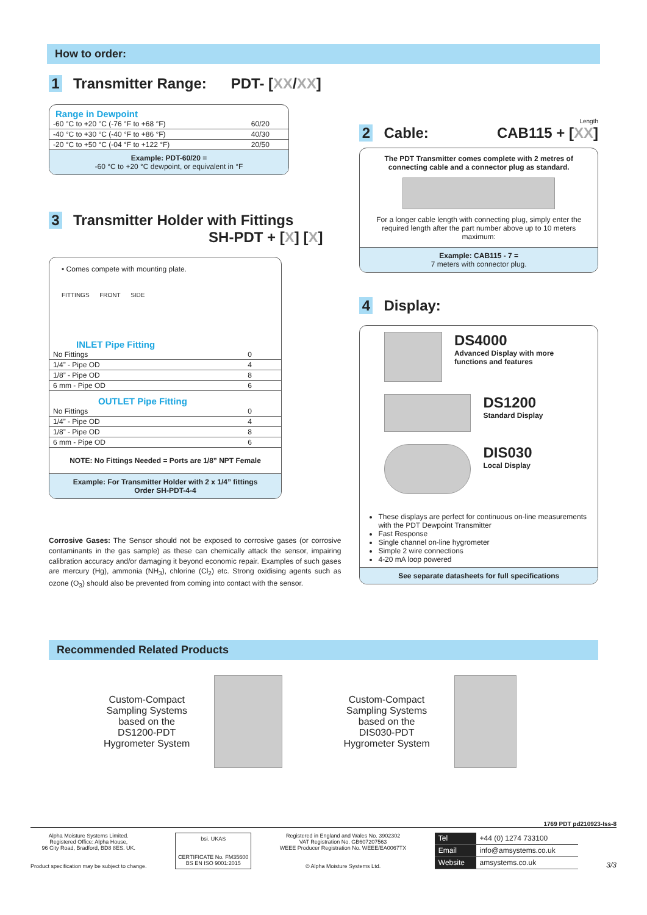How to order:
1 Transmitter Range: PDT- [XX/XX]
Range in Dewpoint
| -60 °C to +20 °C (-76 °F to +68 °F) | 60/20 |
| -40 °C to +30 °C (-40 °F to +86 °F) | 40/30 |
| -20 °C to +50 °C (-04 °F to +122 °F) | 20/50 |
Example: PDT-60/20 =
-60 °C to +20 °C dewpoint, or equivalent in °F
3 Transmitter Holder with Fittings
SH-PDT + [X] [X]
• Comes compete with mounting plate.
FITTINGS FRONT SIDE
INLET Pipe Fitting
| No Fittings | 0 |
| 1/4” - Pipe OD | 4 |
| 1/8” - Pipe OD | 8 |
| 6 mm - Pipe OD | 6 |
OUTLET Pipe Fitting
| No Fittings | 0 |
| 1/4” - Pipe OD | 4 |
| 1/8” - Pipe OD | 8 |
| 6 mm - Pipe OD | 6 |
NOTE: No Fittings Needed = Ports are 1/8” NPT Female
Example: For Transmitter Holder with 2 x 1/4” fittings
Order SH-PDT-4-4
Corrosive Gases: The Sensor should not be exposed to corrosive gases (or corrosive contaminants in the gas sample) as these can chemically attack the sensor, impairing calibration accuracy and/or damaging it beyond economic repair. Examples of such gases are mercury (Hg), ammonia (NH<sub>3</sub>), chlorine (Cl<sub>2</sub>) etc. Strong oxidising agents such as ozone (O<sub>3</sub>) should also be prevented from coming into contact with the sensor.
Length
2 Cable: CAB115 + [XX]
The PDT Transmitter comes complete with 2 metres of connecting cable and a connector plug as standard.
For a longer cable length with connecting plug, simply enter the required length after the part number above up to 10 meters maximum:
Example: CAB115 - 7 =
7 meters with connector plug.
4 Display:
DS4000
Advanced Display with more functions and features
DS1200
Standard Display
DIS030
Local Display
These displays are perfect for continuous on-line measurements with the PDT Dewpoint Transmitter
Fast Response
Single channel on-line hygrometer
Simple 2 wire connections
4-20 mA loop powered
See separate datasheets for full specifications
Recommended Related Products
Custom-Compact
Sampling Systems
based on the
DS1200-PDT
Hygrometer System
Custom-Compact
Sampling Systems
based on the
DIS030-PDT
Hygrometer System
1769 PDT pd210923-Iss-8
Alpha Moisture Systems Limited.
Registered Office: Alpha House,
96 City Road, Bradford, BD8 8ES. UK.
Product specification may be subject to change.
bsi. UKAS
CERTIFICATE No. FM35600
BS EN ISO 9001:2015
Registered in England and Wales No. 3902302
VAT Registration No. GB607207563
WEEE Producer Registration No. WEEE/EA0067TX
© Alpha Moisture Systems Ltd.
| Tel | +44 (0) 1274 733100 |
| Email | info@amsystems.co.uk |
| Website | amsystems.co.uk |
3/3